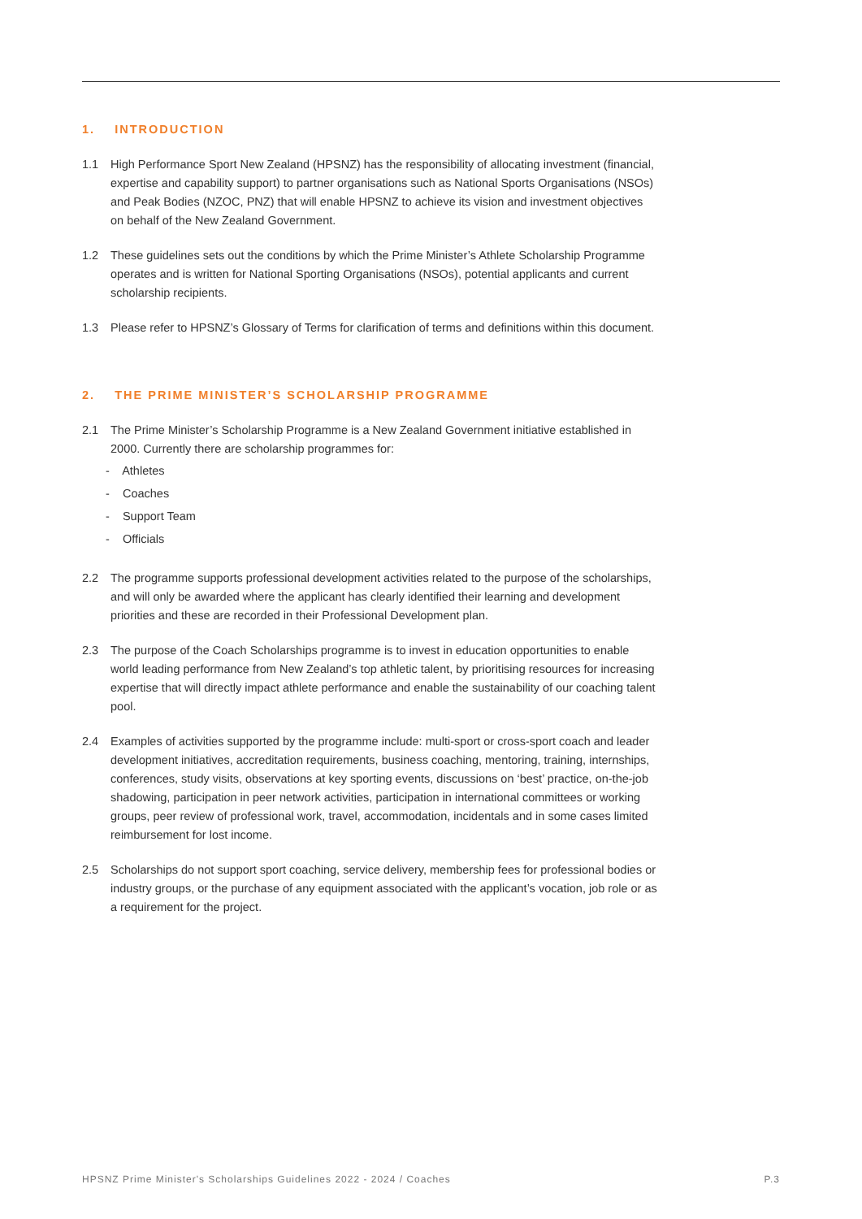1. INTRODUCTION
1.1 High Performance Sport New Zealand (HPSNZ) has the responsibility of allocating investment (financial, expertise and capability support) to partner organisations such as National Sports Organisations (NSOs) and Peak Bodies (NZOC, PNZ) that will enable HPSNZ to achieve its vision and investment objectives on behalf of the New Zealand Government.
1.2 These guidelines sets out the conditions by which the Prime Minister’s Athlete Scholarship Programme operates and is written for National Sporting Organisations (NSOs), potential applicants and current scholarship recipients.
1.3 Please refer to HPSNZ’s Glossary of Terms for clarification of terms and definitions within this document.
2. THE PRIME MINISTER’S SCHOLARSHIP PROGRAMME
2.1 The Prime Minister’s Scholarship Programme is a New Zealand Government initiative established in 2000. Currently there are scholarship programmes for:
- Athletes
- Coaches
- Support Team
- Officials
2.2 The programme supports professional development activities related to the purpose of the scholarships, and will only be awarded where the applicant has clearly identified their learning and development priorities and these are recorded in their Professional Development plan.
2.3 The purpose of the Coach Scholarships programme is to invest in education opportunities to enable world leading performance from New Zealand’s top athletic talent, by prioritising resources for increasing expertise that will directly impact athlete performance and enable the sustainability of our coaching talent pool.
2.4 Examples of activities supported by the programme include: multi-sport or cross-sport coach and leader development initiatives, accreditation requirements, business coaching, mentoring, training, internships, conferences, study visits, observations at key sporting events, discussions on ‘best’ practice, on-the-job shadowing, participation in peer network activities, participation in international committees or working groups, peer review of professional work, travel, accommodation, incidentals and in some cases limited reimbursement for lost income.
2.5 Scholarships do not support sport coaching, service delivery, membership fees for professional bodies or industry groups, or the purchase of any equipment associated with the applicant’s vocation, job role or as a requirement for the project.
HPSNZ Prime Minister's Scholarships Guidelines 2022 - 2024 / Coaches P.3